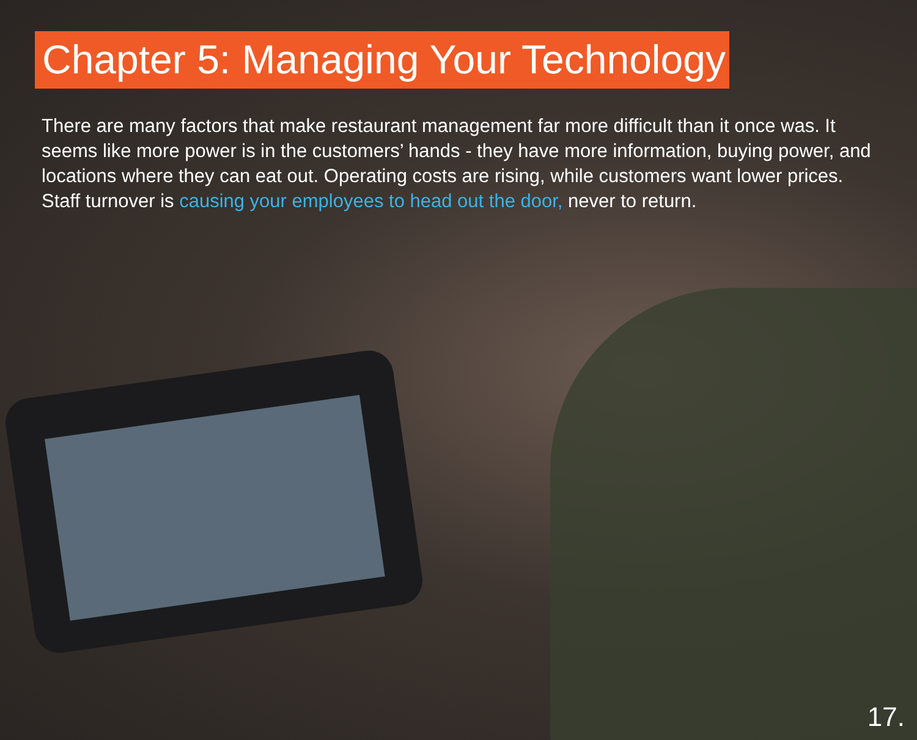Chapter 5: Managing Your Technology
There are many factors that make restaurant management far more difficult than it once was. It seems like more power is in the customers’ hands - they have more information, buying power, and locations where they can eat out. Operating costs are rising, while customers want lower prices. Staff turnover is causing your employees to head out the door, never to return.
17.